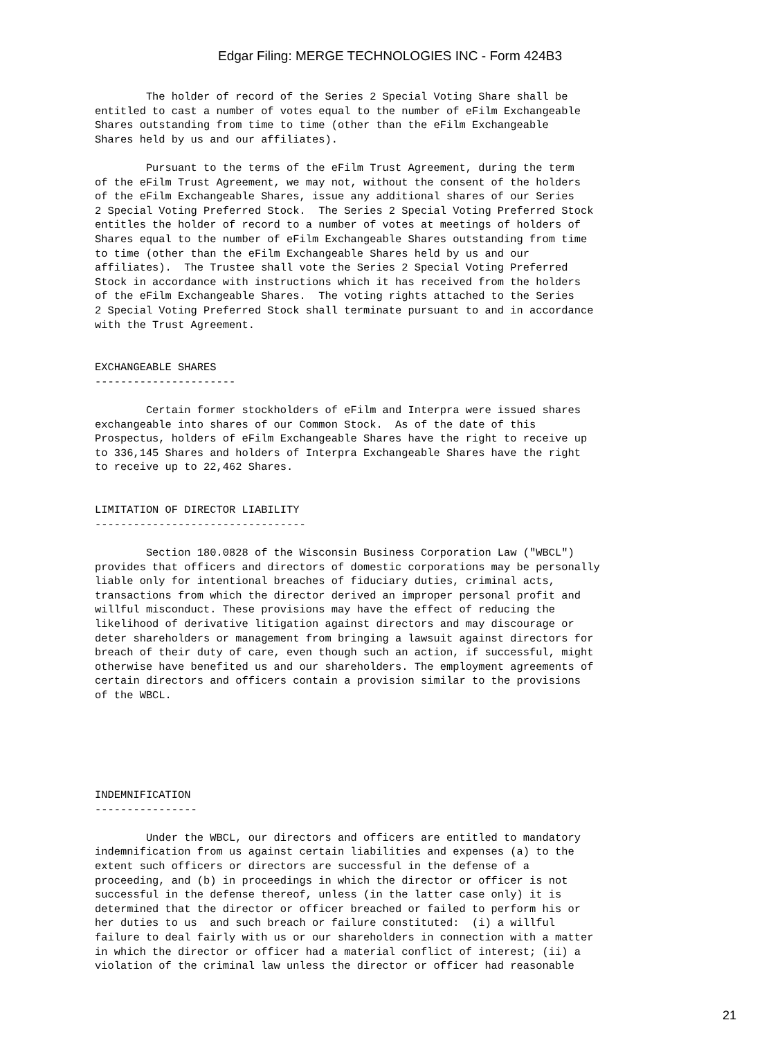Edgar Filing: MERGE TECHNOLOGIES INC - Form 424B3
        The holder of record of the Series 2 Special Voting Share shall be
entitled to cast a number of votes equal to the number of eFilm Exchangeable
Shares outstanding from time to time (other than the eFilm Exchangeable
Shares held by us and our affiliates).

        Pursuant to the terms of the eFilm Trust Agreement, during the term
of the eFilm Trust Agreement, we may not, without the consent of the holders
of the eFilm Exchangeable Shares, issue any additional shares of our Series
2 Special Voting Preferred Stock.  The Series 2 Special Voting Preferred Stock
entitles the holder of record to a number of votes at meetings of holders of
Shares equal to the number of eFilm Exchangeable Shares outstanding from time
to time (other than the eFilm Exchangeable Shares held by us and our
affiliates).  The Trustee shall vote the Series 2 Special Voting Preferred
Stock in accordance with instructions which it has received from the holders
of the eFilm Exchangeable Shares.  The voting rights attached to the Series
2 Special Voting Preferred Stock shall terminate pursuant to and in accordance
with the Trust Agreement.


EXCHANGEABLE SHARES
----------------------

        Certain former stockholders of eFilm and Interpra were issued shares
exchangeable into shares of our Common Stock.  As of the date of this
Prospectus, holders of eFilm Exchangeable Shares have the right to receive up
to 336,145 Shares and holders of Interpra Exchangeable Shares have the right
to receive up to 22,462 Shares.


LIMITATION OF DIRECTOR LIABILITY
---------------------------------

        Section 180.0828 of the Wisconsin Business Corporation Law ("WBCL")
provides that officers and directors of domestic corporations may be personally
liable only for intentional breaches of fiduciary duties, criminal acts,
transactions from which the director derived an improper personal profit and
willful misconduct. These provisions may have the effect of reducing the
likelihood of derivative litigation against directors and may discourage or
deter shareholders or management from bringing a lawsuit against directors for
breach of their duty of care, even though such an action, if successful, might
otherwise have benefited us and our shareholders. The employment agreements of
certain directors and officers contain a provision similar to the provisions
of the WBCL.






INDEMNIFICATION
----------------

        Under the WBCL, our directors and officers are entitled to mandatory
indemnification from us against certain liabilities and expenses (a) to the
extent such officers or directors are successful in the defense of a
proceeding, and (b) in proceedings in which the director or officer is not
successful in the defense thereof, unless (in the latter case only) it is
determined that the director or officer breached or failed to perform his or
her duties to us  and such breach or failure constituted:  (i) a willful
failure to deal fairly with us or our shareholders in connection with a matter
in which the director or officer had a material conflict of interest; (ii) a
violation of the criminal law unless the director or officer had reasonable
21